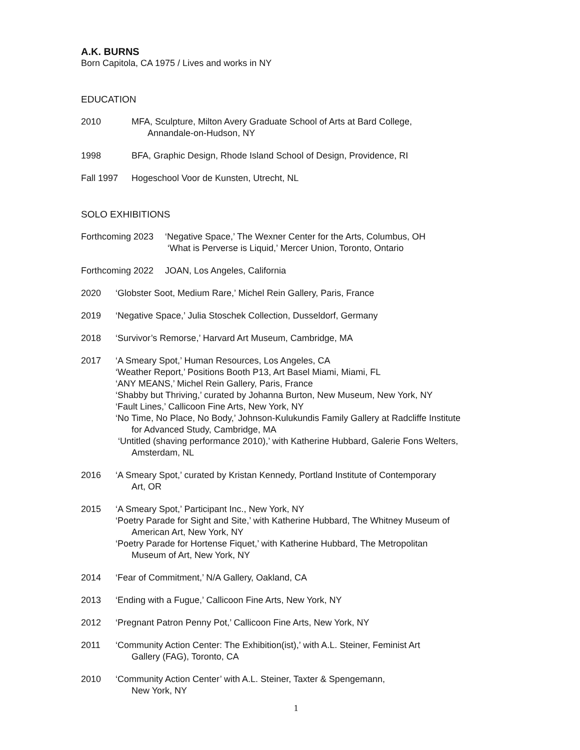A.K. BURNS
Born Capitola, CA 1975 / Lives and works in NY
EDUCATION
2010 MFA, Sculpture, Milton Avery Graduate School of Arts at Bard College,
Annandale-on-Hudson, NY
1998 BFA, Graphic Design, Rhode Island School of Design, Providence, RI
Fall 1997 Hogeschool Voor de Kunsten, Utrecht, NL
SOLO EXHIBITIONS
Forthcoming 2023
‘Negative Space,’ The Wexner Center for the Arts, Columbus, OH
‘What is Perverse is Liquid,’ Mercer Union, Toronto, Ontario
Forthcoming 2022
JOAN, Los Angeles, California
2020 ‘Globster Soot, Medium Rare,’ Michel Rein Gallery, Paris, France
2019 ‘Negative Space,’ Julia Stoschek Collection, Dusseldorf, Germany
2018 ‘Survivor’s Remorse,’ Harvard Art Museum, Cambridge, MA
2017 ‘A Smeary Spot,’ Human Resources, Los Angeles, CA
‘Weather Report,’ Positions Booth P13, Art Basel Miami, Miami, FL
‘ANY MEANS,’ Michel Rein Gallery, Paris, France
‘Shabby but Thriving,’ curated by Johanna Burton, New Museum, New York, NY
‘Fault Lines,’ Callicoon Fine Arts, New York, NY
‘No Time, No Place, No Body,’ Johnson-Kulukundis Family Gallery at Radcliffe Institute
for Advanced Study, Cambridge, MA
‘Untitled (shaving performance 2010),’ with Katherine Hubbard, Galerie Fons Welters,
Amsterdam, NL
2016 ‘A Smeary Spot,’ curated by Kristan Kennedy, Portland Institute of Contemporary
Art, OR
2015 ‘A Smeary Spot,’ Participant Inc., New York, NY
‘Poetry Parade for Sight and Site,’ with Katherine Hubbard, The Whitney Museum of
American Art, New York, NY
‘Poetry Parade for Hortense Fiquet,’ with Katherine Hubbard, The Metropolitan
Museum of Art, New York, NY
2014 ‘Fear of Commitment,’ N/A Gallery, Oakland, CA
2013 ‘Ending with a Fugue,’ Callicoon Fine Arts, New York, NY
2012 ‘Pregnant Patron Penny Pot,’ Callicoon Fine Arts, New York, NY
2011 ‘Community Action Center: The Exhibition(ist),’ with A.L. Steiner, Feminist Art
Gallery (FAG), Toronto, CA
2010 ‘Community Action Center’ with A.L. Steiner, Taxter & Spengemann,
New York, NY
1